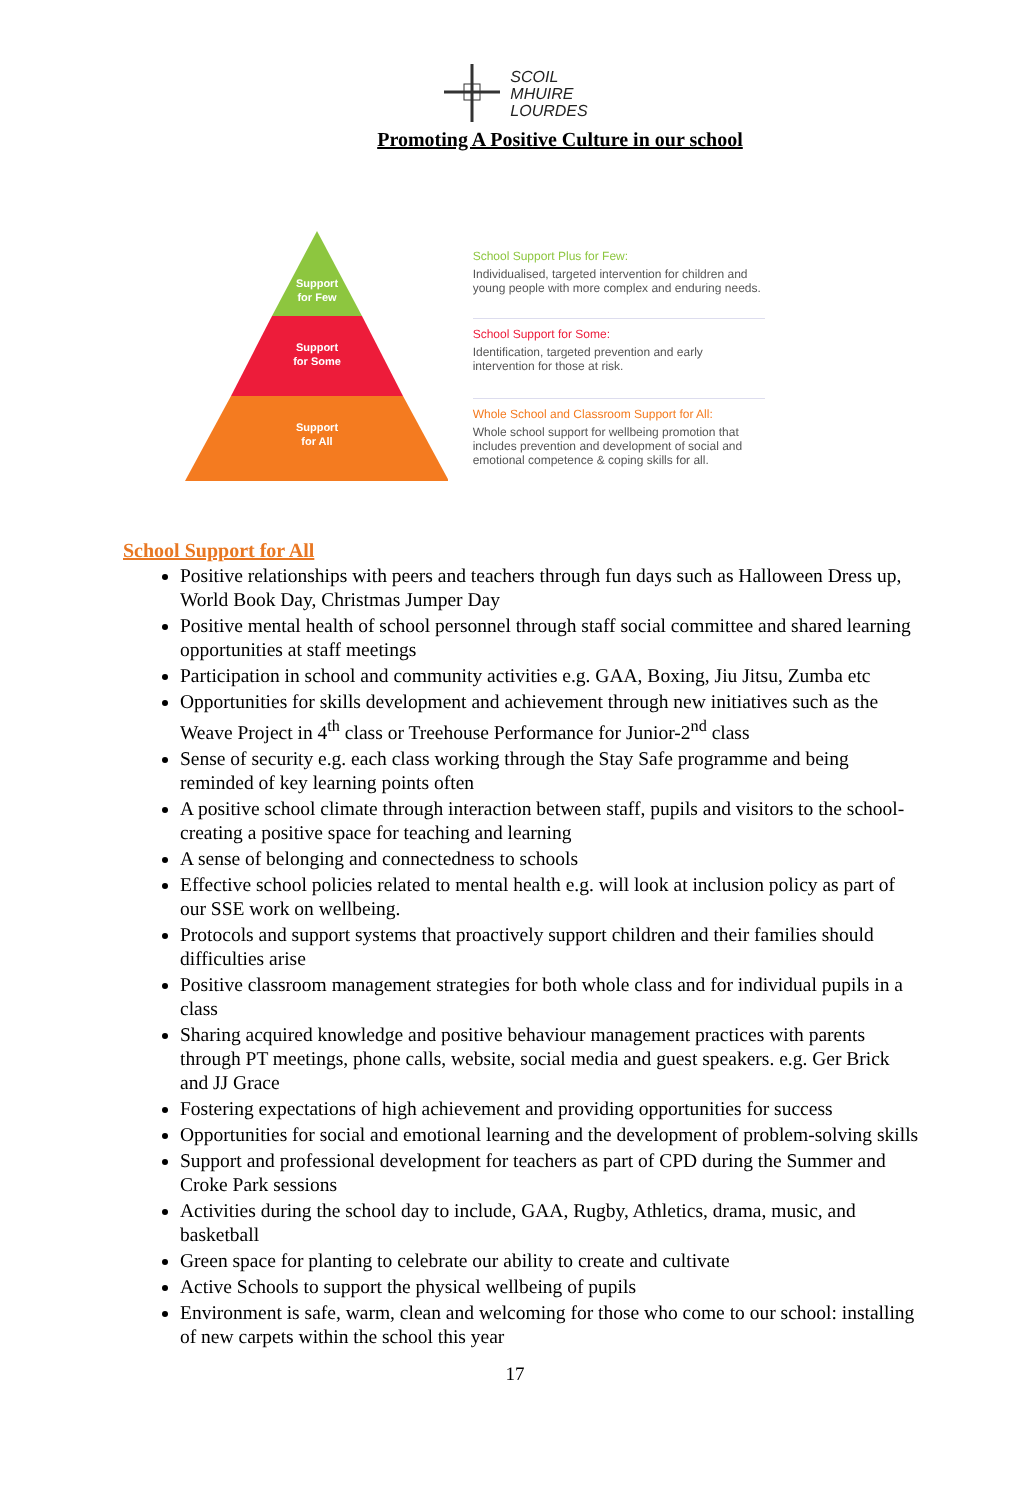SCOIL
MHUIRE
LOURDES
Promoting A Positive Culture in our school
Support
for Few
Support
for Some
Support
for All
School Support Plus for Few:
Individualised, targeted intervention for children and young people with more complex and enduring needs.
School Support for Some:
Identification, targeted prevention and early intervention for those at risk.
Whole School and Classroom Support for All:
Whole school support for wellbeing promotion that includes prevention and development of social and emotional competence & coping skills for all.
School Support for All
Positive relationships with peers and teachers through fun days such as Halloween Dress up, World Book Day, Christmas Jumper Day
Positive mental health of school personnel through staff social committee and shared learning opportunities at staff meetings
Participation in school and community activities e.g. GAA, Boxing, Jiu Jitsu, Zumba etc
Opportunities for skills development and achievement through new initiatives such as the Weave Project in 4<sup>th</sup> class or Treehouse Performance for Junior-2<sup>nd</sup> class
Sense of security e.g. each class working through the Stay Safe programme and being reminded of key learning points often
A positive school climate through interaction between staff, pupils and visitors to the school- creating a positive space for teaching and learning
A sense of belonging and connectedness to schools
Effective school policies related to mental health e.g. will look at inclusion policy as part of our SSE work on wellbeing.
Protocols and support systems that proactively support children and their families should difficulties arise
Positive classroom management strategies for both whole class and for individual pupils in a class
Sharing acquired knowledge and positive behaviour management practices with parents through PT meetings, phone calls, website, social media and guest speakers. e.g. Ger Brick and JJ Grace
Fostering expectations of high achievement and providing opportunities for success
Opportunities for social and emotional learning and the development of problem-solving skills
Support and professional development for teachers as part of CPD during the Summer and Croke Park sessions
Activities during the school day to include, GAA, Rugby, Athletics, drama, music, and basketball
Green space for planting to celebrate our ability to create and cultivate
Active Schools to support the physical wellbeing of pupils
Environment is safe, warm, clean and welcoming for those who come to our school: installing of new carpets within the school this year
17